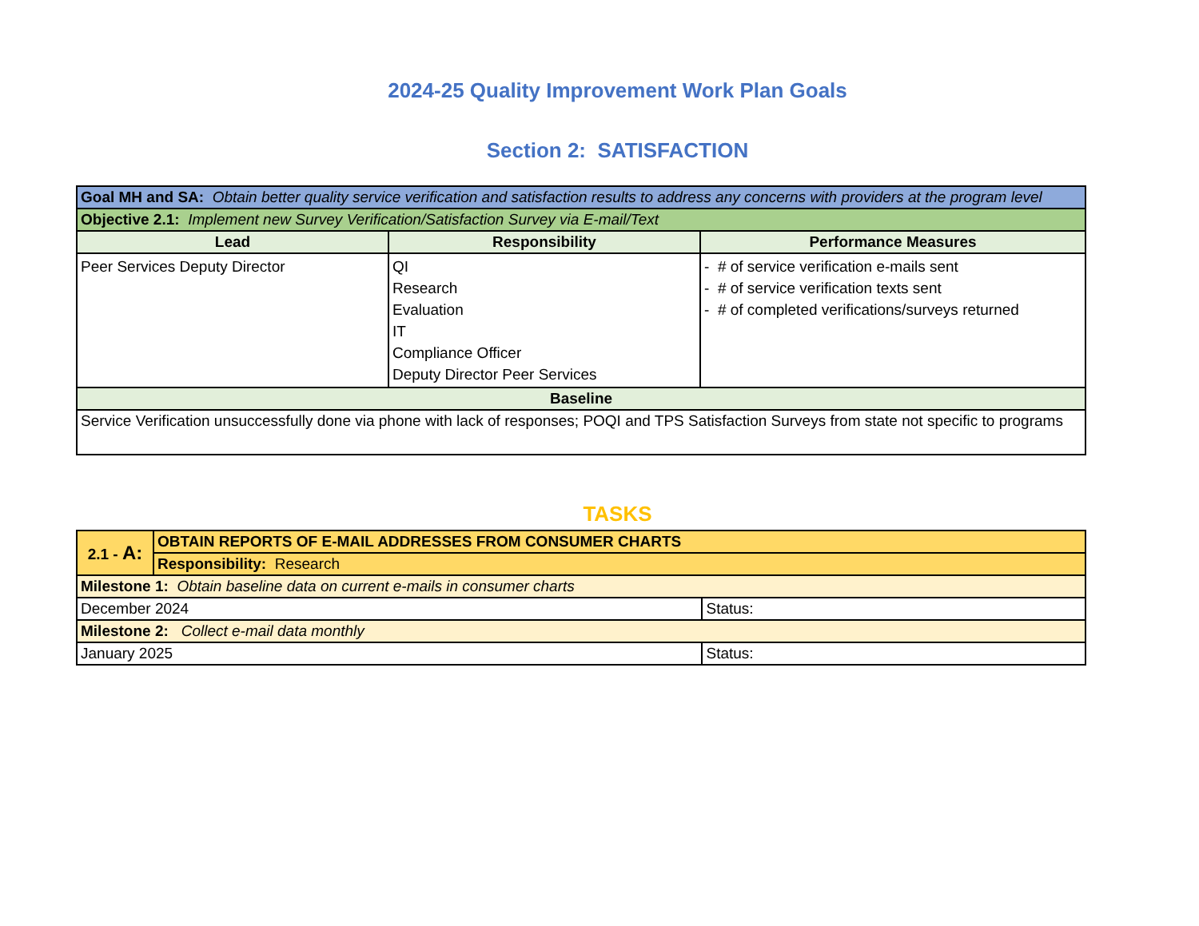2024-25 Quality Improvement Work Plan Goals
Section 2: SATISFACTION
| Goal MH and SA: Obtain better quality service verification and satisfaction results to address any concerns with providers at the program level | | |
| Objective 2.1: Implement new Survey Verification/Satisfaction Survey via E-mail/Text | | |
| Lead | Responsibility | Performance Measures |
| Peer Services Deputy Director | QI Research Evaluation IT Compliance Officer Deputy Director Peer Services | - # of service verification e-mails sent - # of service verification texts sent - # of completed verifications/surveys returned |
| Baseline | | |
| Service Verification unsuccessfully done via phone with lack of responses; POQI and TPS Satisfaction Surveys from state not specific to programs | | |
TASKS
| 2.1 - A: | OBTAIN REPORTS OF E-MAIL ADDRESSES FROM CONSUMER CHARTS | |
| | Responsibility: Research | |
| Milestone 1: Obtain baseline data on current e-mails in consumer charts | | |
| December 2024 | | Status: |
| Milestone 2: Collect e-mail data monthly | | |
| January 2025 | | Status: |